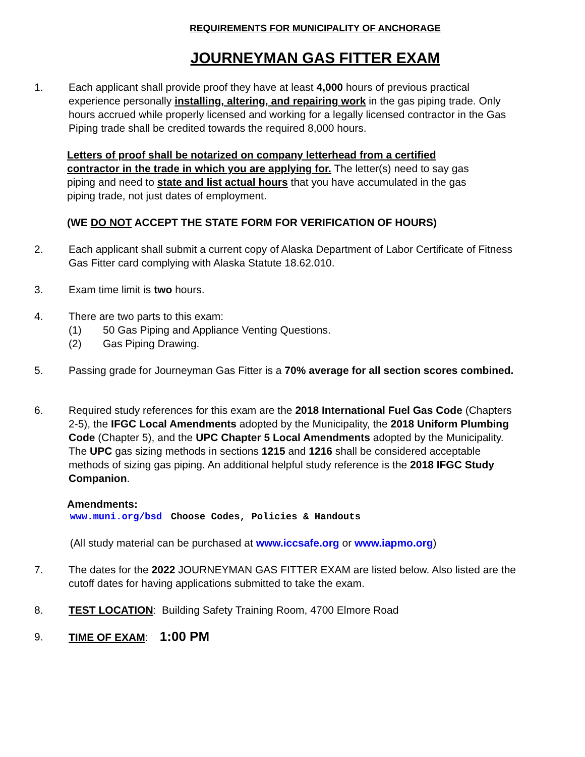REQUIREMENTS FOR MUNICIPALITY OF ANCHORAGE
JOURNEYMAN GAS FITTER EXAM
1. Each applicant shall provide proof they have at least 4,000 hours of previous practical experience personally installing, altering, and repairing work in the gas piping trade. Only hours accrued while properly licensed and working for a legally licensed contractor in the Gas Piping trade shall be credited towards the required 8,000 hours.
Letters of proof shall be notarized on company letterhead from a certified contractor in the trade in which you are applying for. The letter(s) need to say gas piping and need to state and list actual hours that you have accumulated in the gas piping trade, not just dates of employment.
(WE DO NOT ACCEPT THE STATE FORM FOR VERIFICATION OF HOURS)
2. Each applicant shall submit a current copy of Alaska Department of Labor Certificate of Fitness Gas Fitter card complying with Alaska Statute 18.62.010.
3. Exam time limit is two hours.
4. There are two parts to this exam:
(1) 50 Gas Piping and Appliance Venting Questions.
(2) Gas Piping Drawing.
5. Passing grade for Journeyman Gas Fitter is a 70% average for all section scores combined.
6. Required study references for this exam are the 2018 International Fuel Gas Code (Chapters 2-5), the IFGC Local Amendments adopted by the Municipality, the 2018 Uniform Plumbing Code (Chapter 5), and the UPC Chapter 5 Local Amendments adopted by the Municipality. The UPC gas sizing methods in sections 1215 and 1216 shall be considered acceptable methods of sizing gas piping. An additional helpful study reference is the 2018 IFGC Study Companion.
Amendments:
www.muni.org/bsd Choose Codes, Policies & Handouts
(All study material can be purchased at www.iccsafe.org or www.iapmo.org)
7. The dates for the 2022 JOURNEYMAN GAS FITTER EXAM are listed below. Also listed are the cutoff dates for having applications submitted to take the exam.
8. TEST LOCATION: Building Safety Training Room, 4700 Elmore Road
9. TIME OF EXAM: 1:00 PM